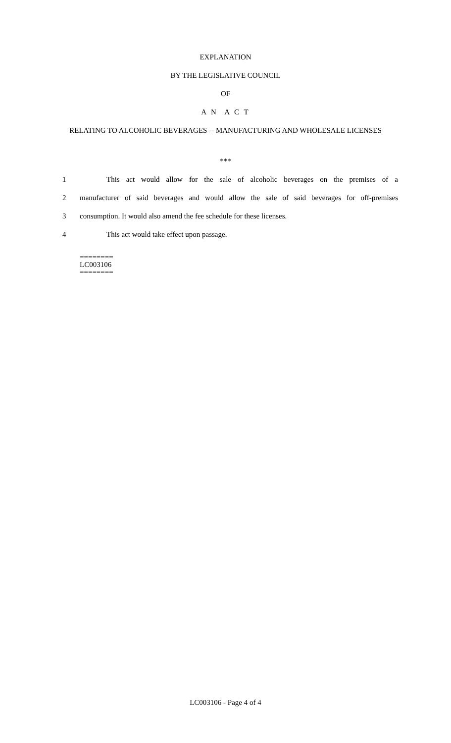EXPLANATION
BY THE LEGISLATIVE COUNCIL
OF
A N A C T
RELATING TO ALCOHOLIC BEVERAGES -- MANUFACTURING AND WHOLESALE LICENSES
***
1 This act would allow for the sale of alcoholic beverages on the premises of a
2 manufacturer of said beverages and would allow the sale of said beverages for off-premises
3 consumption. It would also amend the fee schedule for these licenses.
4 This act would take effect upon passage.
========
LC003106
========
LC003106 - Page 4 of 4